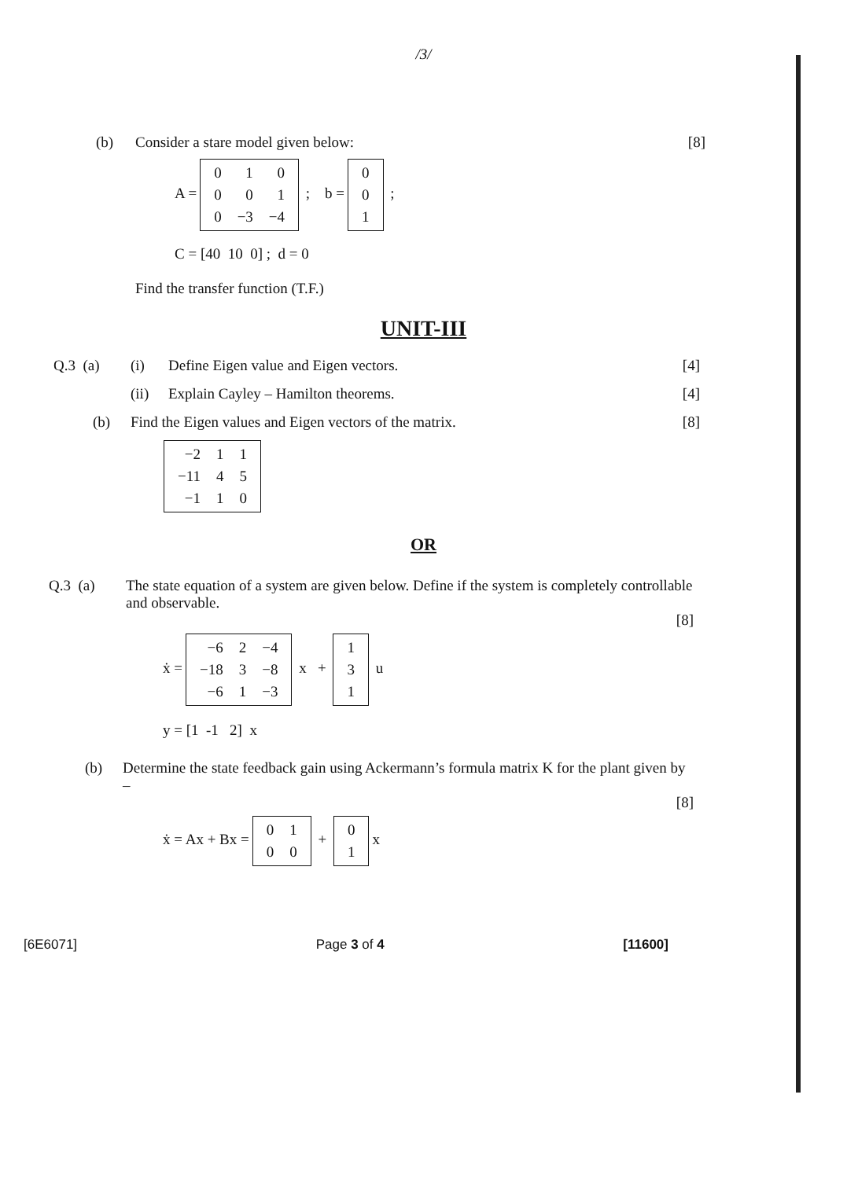/3/
(b) Consider a stare model given below: [8]
A =
| 0 | 1 | 0 |
| 0 | 0 | 1 |
| 0 | −3 | −4 |
; b =
| 0 |
| 0 |
| 1 |
;
C = [40 10 0] ; d = 0
Find the transfer function (T.F.)
UNIT-III
Q.3 (a) (i) Define Eigen value and Eigen vectors. [4]
(ii) Explain Cayley – Hamilton theorems. [4]
(b) Find the Eigen values and Eigen vectors of the matrix. [8]
| −2 | 1 | 1 |
| −11 | 4 | 5 |
| −1 | 1 | 0 |
OR
Q.3 (a) The state equation of a system are given below. Define if the system is completely controllable and observable.
[8]
ẋ =
| −6 | 2 | −4 |
| −18 | 3 | −8 |
| −6 | 1 | −3 |
x +
| 1 |
| 3 |
| 1 |
u
y = [1 -1 2] x
(b) Determine the state feedback gain using Ackermann’s formula matrix K for the plant given by –
[8]
ẋ = Ax + Bx =
| 0 | 1 |
| 0 | 0 |
+
| 0 |
| 1 |
x
[6E6071] Page 3 of 4 [11600]